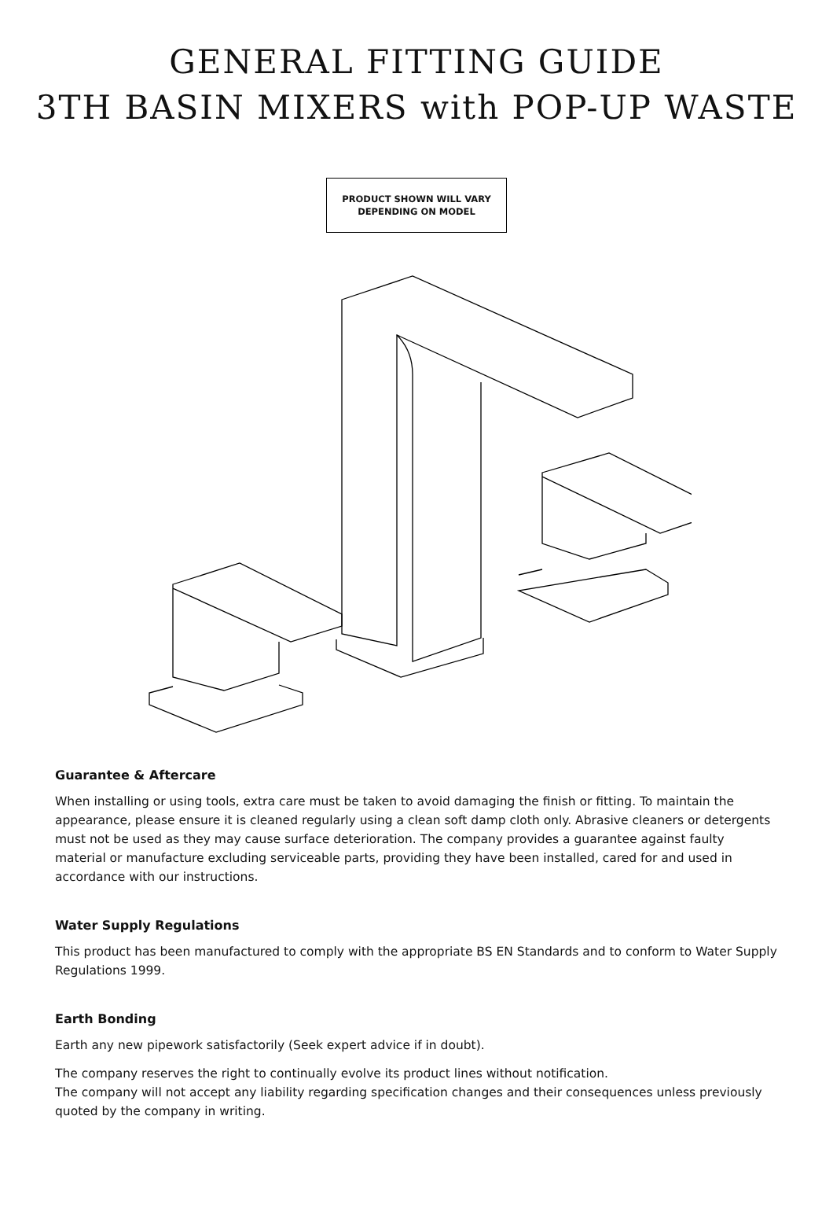GENERAL FITTING GUIDE
3TH BASIN MIXERS with POP-UP WASTE
PRODUCT SHOWN WILL VARY
DEPENDING ON MODEL
Guarantee & Aftercare
When installing or using tools, extra care must be taken to avoid damaging the finish or fitting. To maintain the appearance, please ensure it is cleaned regularly using a clean soft damp cloth only. Abrasive cleaners or detergents must not be used as they may cause surface deterioration. The company provides a guarantee against faulty material or manufacture excluding serviceable parts, providing they have been installed, cared for and used in accordance with our instructions.
Water Supply Regulations
This product has been manufactured to comply with the appropriate BS EN Standards and to conform to Water Supply Regulations 1999.
Earth Bonding
Earth any new pipework satisfactorily (Seek expert advice if in doubt).
The company reserves the right to continually evolve its product lines without notification.
The company will not accept any liability regarding specification changes and their consequences unless previously quoted by the company in writing.